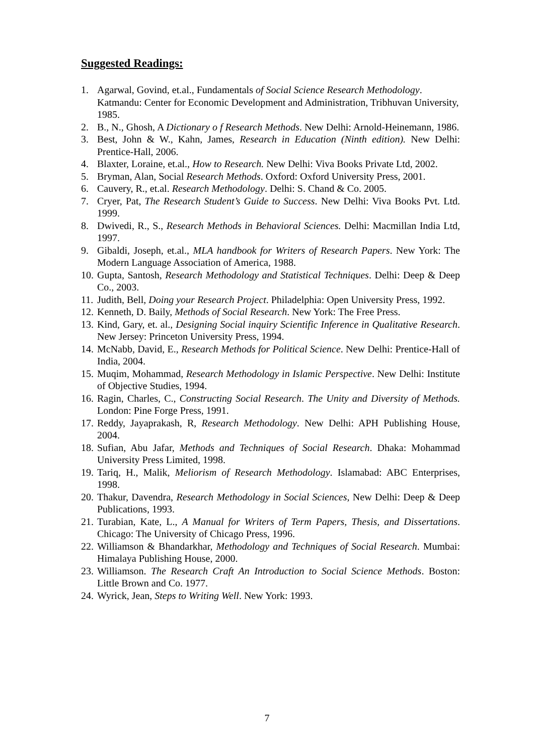Suggested Readings:
1. Agarwal, Govind, et.al., Fundamentals of Social Science Research Methodology. Katmandu: Center for Economic Development and Administration, Tribhuvan University, 1985.
2. B., N., Ghosh, A Dictionary o f Research Methods. New Delhi: Arnold-Heinemann, 1986.
3. Best, John & W., Kahn, James, Research in Education (Ninth edition). New Delhi: Prentice-Hall, 2006.
4. Blaxter, Loraine, et.al., How to Research. New Delhi: Viva Books Private Ltd, 2002.
5. Bryman, Alan, Social Research Methods. Oxford: Oxford University Press, 2001.
6. Cauvery, R., et.al. Research Methodology. Delhi: S. Chand & Co. 2005.
7. Cryer, Pat, The Research Student’s Guide to Success. New Delhi: Viva Books Pvt. Ltd. 1999.
8. Dwivedi, R., S., Research Methods in Behavioral Sciences. Delhi: Macmillan India Ltd, 1997.
9. Gibaldi, Joseph, et.al., MLA handbook for Writers of Research Papers. New York: The Modern Language Association of America, 1988.
10. Gupta, Santosh, Research Methodology and Statistical Techniques. Delhi: Deep & Deep Co., 2003.
11. Judith, Bell, Doing your Research Project. Philadelphia: Open University Press, 1992.
12. Kenneth, D. Baily, Methods of Social Research. New York: The Free Press.
13. Kind, Gary, et. al., Designing Social inquiry Scientific Inference in Qualitative Research. New Jersey: Princeton University Press, 1994.
14. McNabb, David, E., Research Methods for Political Science. New Delhi: Prentice-Hall of India, 2004.
15. Muqim, Mohammad, Research Methodology in Islamic Perspective. New Delhi: Institute of Objective Studies, 1994.
16. Ragin, Charles, C., Constructing Social Research. The Unity and Diversity of Methods. London: Pine Forge Press, 1991.
17. Reddy, Jayaprakash, R, Research Methodology. New Delhi: APH Publishing House, 2004.
18. Sufian, Abu Jafar, Methods and Techniques of Social Research. Dhaka: Mohammad University Press Limited, 1998.
19. Tariq, H., Malik, Meliorism of Research Methodology. Islamabad: ABC Enterprises, 1998.
20. Thakur, Davendra, Research Methodology in Social Sciences, New Delhi: Deep & Deep Publications, 1993.
21. Turabian, Kate, L., A Manual for Writers of Term Papers, Thesis, and Dissertations. Chicago: The University of Chicago Press, 1996.
22. Williamson & Bhandarkhar, Methodology and Techniques of Social Research. Mumbai: Himalaya Publishing House, 2000.
23. Williamson. The Research Craft An Introduction to Social Science Methods. Boston: Little Brown and Co. 1977.
24. Wyrick, Jean, Steps to Writing Well. New York: 1993.
7